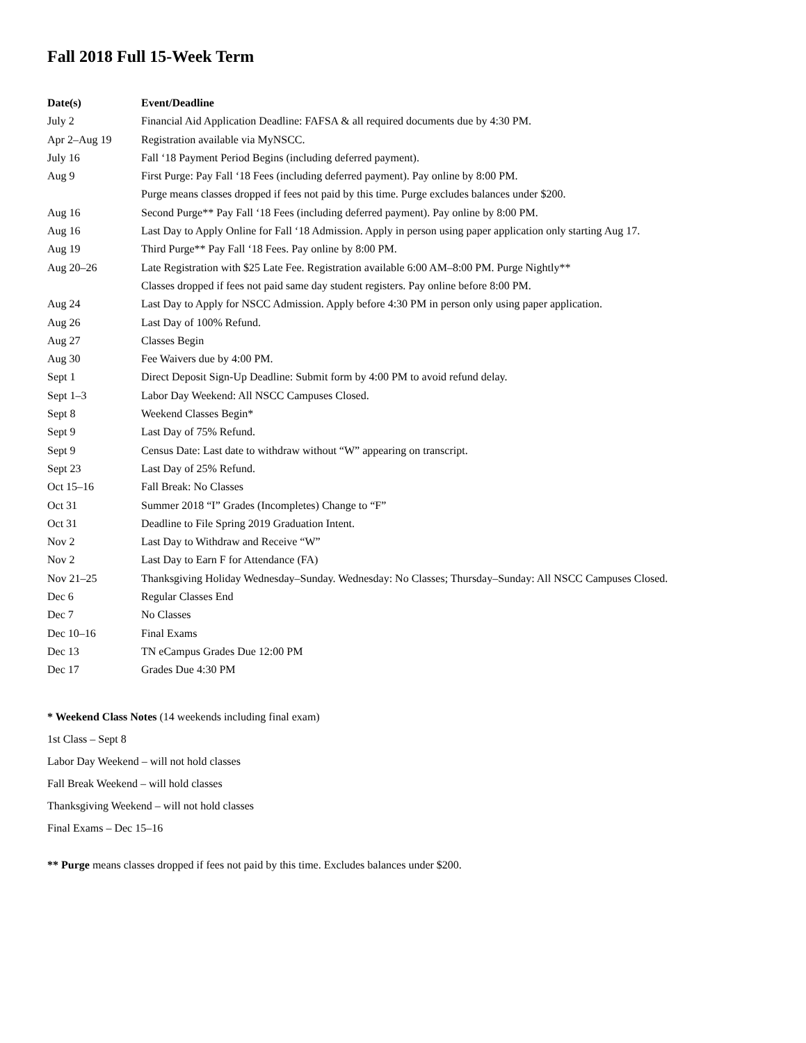Fall 2018 Full 15-Week Term
| Date(s) | Event/Deadline |
| --- | --- |
| July 2 | Financial Aid Application Deadline: FAFSA & all required documents due by 4:30 PM. |
| Apr 2–Aug 19 | Registration available via MyNSCC. |
| July 16 | Fall ‘18 Payment Period Begins (including deferred payment). |
| Aug 9 | First Purge: Pay Fall ‘18 Fees (including deferred payment). Pay online by 8:00 PM. |
| | Purge means classes dropped if fees not paid by this time. Purge excludes balances under $200. |
| Aug 16 | Second Purge** Pay Fall ‘18 Fees (including deferred payment). Pay online by 8:00 PM. |
| Aug 16 | Last Day to Apply Online for Fall ‘18 Admission. Apply in person using paper application only starting Aug 17. |
| Aug 19 | Third Purge** Pay Fall ‘18 Fees. Pay online by 8:00 PM. |
| Aug 20–26 | Late Registration with $25 Late Fee. Registration available 6:00 AM–8:00 PM. Purge Nightly** |
| | Classes dropped if fees not paid same day student registers. Pay online before 8:00 PM. |
| Aug 24 | Last Day to Apply for NSCC Admission. Apply before 4:30 PM in person only using paper application. |
| Aug 26 | Last Day of 100% Refund. |
| Aug 27 | Classes Begin |
| Aug 30 | Fee Waivers due by 4:00 PM. |
| Sept 1 | Direct Deposit Sign-Up Deadline: Submit form by 4:00 PM to avoid refund delay. |
| Sept 1–3 | Labor Day Weekend: All NSCC Campuses Closed. |
| Sept 8 | Weekend Classes Begin* |
| Sept 9 | Last Day of 75% Refund. |
| Sept 9 | Census Date: Last date to withdraw without “W” appearing on transcript. |
| Sept 23 | Last Day of 25% Refund. |
| Oct 15–16 | Fall Break: No Classes |
| Oct 31 | Summer 2018 “I” Grades (Incompletes) Change to “F” |
| Oct 31 | Deadline to File Spring 2019 Graduation Intent. |
| Nov 2 | Last Day to Withdraw and Receive “W” |
| Nov 2 | Last Day to Earn F for Attendance (FA) |
| Nov 21–25 | Thanksgiving Holiday Wednesday–Sunday. Wednesday: No Classes; Thursday–Sunday: All NSCC Campuses Closed. |
| Dec 6 | Regular Classes End |
| Dec 7 | No Classes |
| Dec 10–16 | Final Exams |
| Dec 13 | TN eCampus Grades Due 12:00 PM |
| Dec 17 | Grades Due 4:30 PM |
* Weekend Class Notes (14 weekends including final exam)
1st Class – Sept 8
Labor Day Weekend – will not hold classes
Fall Break Weekend – will hold classes
Thanksgiving Weekend – will not hold classes
Final Exams – Dec 15–16
** Purge means classes dropped if fees not paid by this time. Excludes balances under $200.